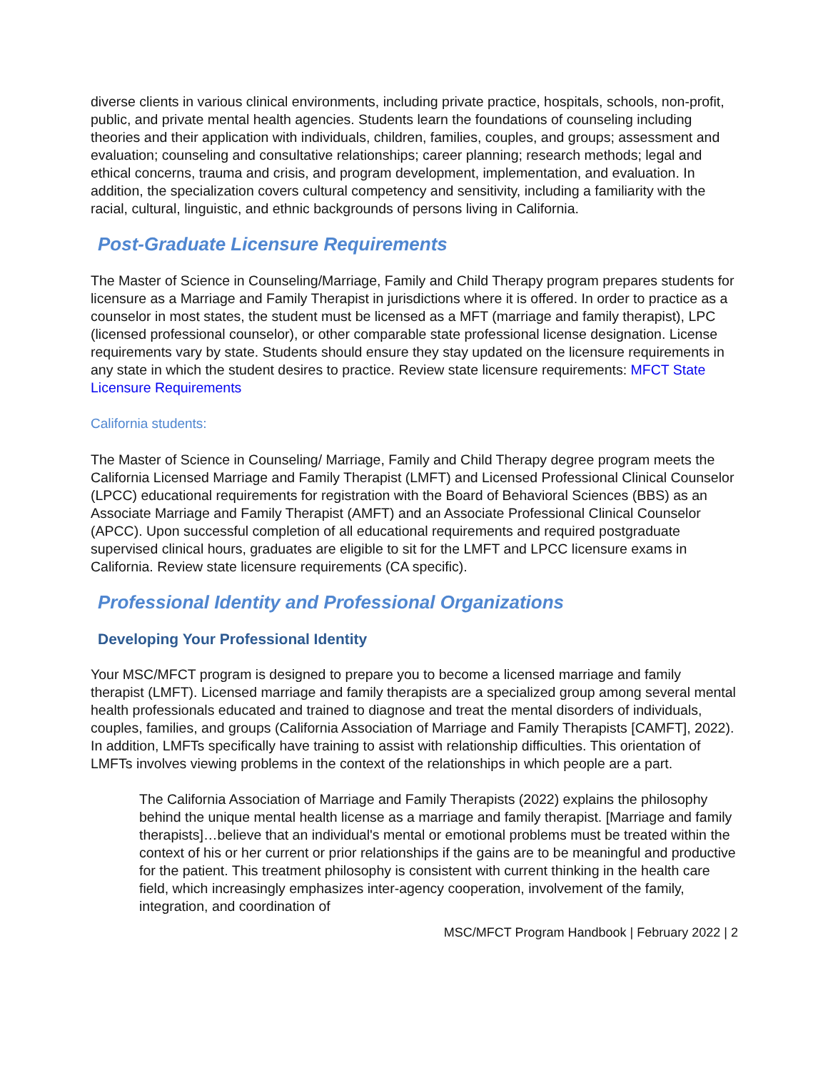diverse clients in various clinical environments, including private practice, hospitals, schools, non-profit, public, and private mental health agencies. Students learn the foundations of counseling including theories and their application with individuals, children, families, couples, and groups; assessment and evaluation; counseling and consultative relationships; career planning; research methods; legal and ethical concerns, trauma and crisis, and program development, implementation, and evaluation. In addition, the specialization covers cultural competency and sensitivity, including a familiarity with the racial, cultural, linguistic, and ethnic backgrounds of persons living in California.
Post-Graduate Licensure Requirements
The Master of Science in Counseling/Marriage, Family and Child Therapy program prepares students for licensure as a Marriage and Family Therapist in jurisdictions where it is offered. In order to practice as a counselor in most states, the student must be licensed as a MFT (marriage and family therapist), LPC (licensed professional counselor), or other comparable state professional license designation. License requirements vary by state. Students should ensure they stay updated on the licensure requirements in any state in which the student desires to practice. Review state licensure requirements: MFCT State Licensure Requirements
California students:
The Master of Science in Counseling/ Marriage, Family and Child Therapy degree program meets the California Licensed Marriage and Family Therapist (LMFT) and Licensed Professional Clinical Counselor (LPCC) educational requirements for registration with the Board of Behavioral Sciences (BBS) as an Associate Marriage and Family Therapist (AMFT) and an Associate Professional Clinical Counselor (APCC). Upon successful completion of all educational requirements and required postgraduate supervised clinical hours, graduates are eligible to sit for the LMFT and LPCC licensure exams in California. Review state licensure requirements (CA specific).
Professional Identity and Professional Organizations
Developing Your Professional Identity
Your MSC/MFCT program is designed to prepare you to become a licensed marriage and family therapist (LMFT). Licensed marriage and family therapists are a specialized group among several mental health professionals educated and trained to diagnose and treat the mental disorders of individuals, couples, families, and groups (California Association of Marriage and Family Therapists [CAMFT], 2022). In addition, LMFTs specifically have training to assist with relationship difficulties. This orientation of LMFTs involves viewing problems in the context of the relationships in which people are a part.
The California Association of Marriage and Family Therapists (2022) explains the philosophy behind the unique mental health license as a marriage and family therapist. [Marriage and family therapists]…believe that an individual's mental or emotional problems must be treated within the context of his or her current or prior relationships if the gains are to be meaningful and productive for the patient. This treatment philosophy is consistent with current thinking in the health care field, which increasingly emphasizes inter-agency cooperation, involvement of the family, integration, and coordination of
MSC/MFCT Program Handbook | February 2022 | 2